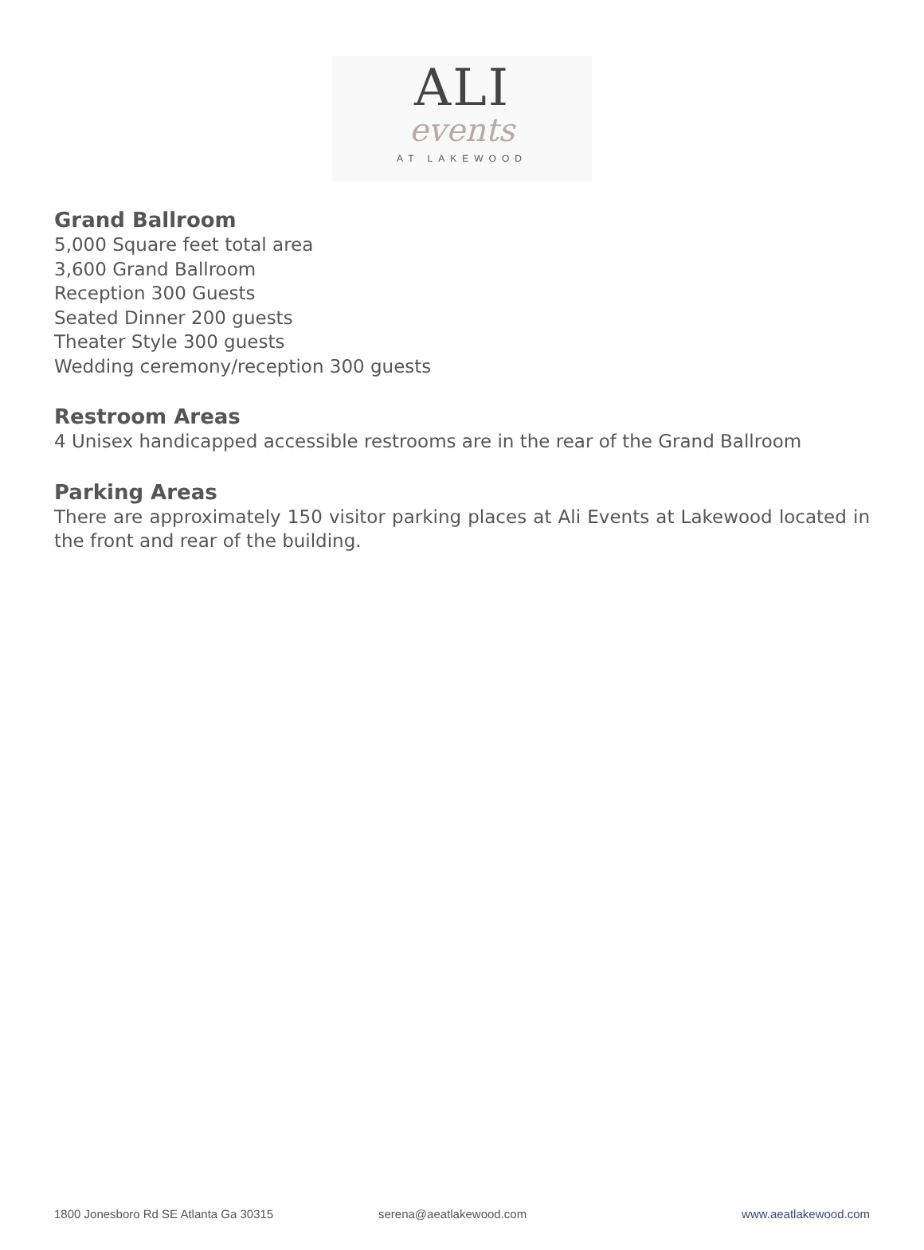ALI
events
AT LAKEWOOD
Grand Ballroom
5,000 Square feet total area
3,600 Grand Ballroom
Reception 300 Guests
Seated Dinner 200 guests
Theater Style 300 guests
Wedding ceremony/reception 300 guests
Restroom Areas
4 Unisex handicapped accessible restrooms are in the rear of the Grand Ballroom
Parking Areas
There are approximately 150 visitor parking places at Ali Events at Lakewood located in the front and rear of the building.
1800 Jonesboro Rd SE Atlanta Ga 30315 serena@aeatlakewood.com www.aeatlakewood.com